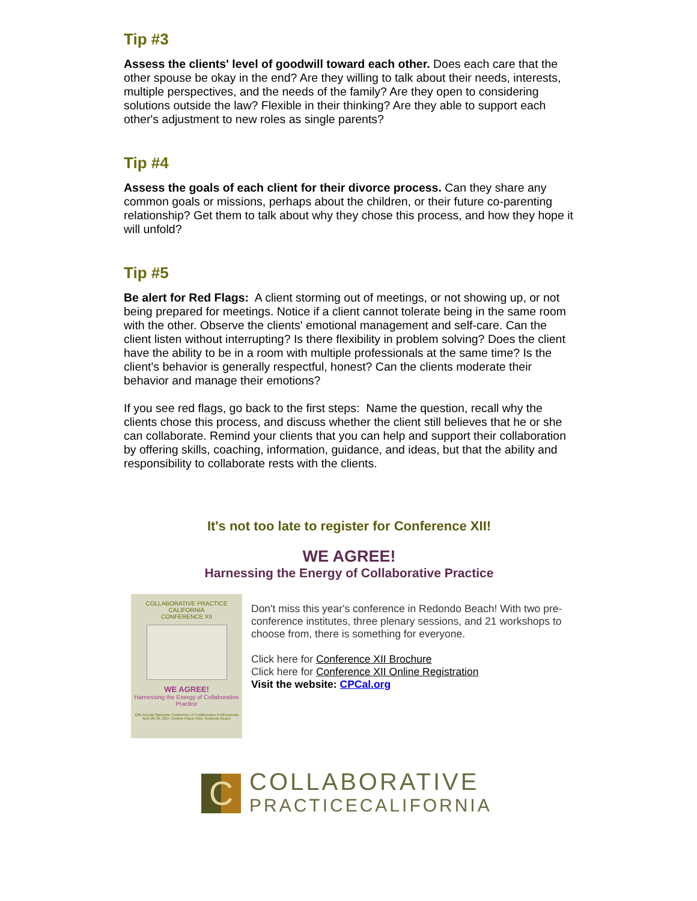Tip #3
Assess the clients' level of goodwill toward each other. Does each care that the other spouse be okay in the end? Are they willing to talk about their needs, interests, multiple perspectives, and the needs of the family? Are they open to considering solutions outside the law? Flexible in their thinking? Are they able to support each other's adjustment to new roles as single parents?
Tip #4
Assess the goals of each client for their divorce process. Can they share any common goals or missions, perhaps about the children, or their future co-parenting relationship? Get them to talk about why they chose this process, and how they hope it will unfold?
Tip #5
Be alert for Red Flags: A client storming out of meetings, or not showing up, or not being prepared for meetings. Notice if a client cannot tolerate being in the same room with the other. Observe the clients' emotional management and self-care. Can the client listen without interrupting? Is there flexibility in problem solving? Does the client have the ability to be in a room with multiple professionals at the same time? Is the client's behavior is generally respectful, honest? Can the clients moderate their behavior and manage their emotions?
If you see red flags, go back to the first steps: Name the question, recall why the clients chose this process, and discuss whether the client still believes that he or she can collaborate. Remind your clients that you can help and support their collaboration by offering skills, coaching, information, guidance, and ideas, but that the ability and responsibility to collaborate rests with the clients.
It's not too late to register for Conference XII!
WE AGREE!
Harnessing the Energy of Collaborative Practice
COLLABORATIVE PRACTICE CALIFORNIA
CONFERENCE XII
WE AGREE!
Harnessing the Energy of Collaborative Practice
12th Annual Statewide Conference of Collaborative Professionals April 28-30, 2017 Crowne Plaza Hotel, Redondo Beach
Don't miss this year's conference in Redondo Beach! With two pre-conference institutes, three plenary sessions, and 21 workshops to choose from, there is something for everyone.
Click here for Conference XII Brochure
Click here for Conference XII Online Registration
Visit the website: CPCal.org
C
COLLABORATIVE
PRACTICECALIFORNIA